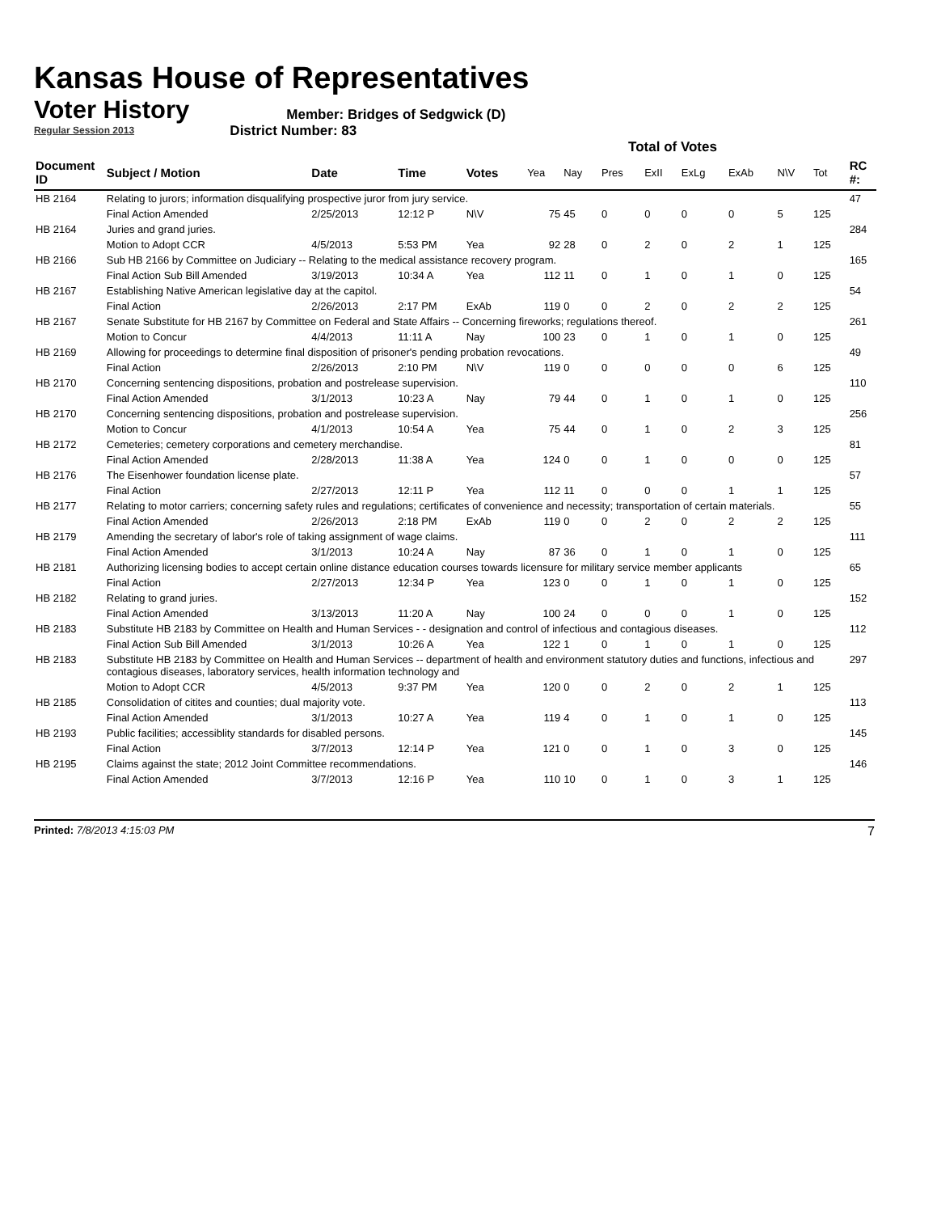Kansas House of Representatives
Voter History
Regular Session 2013
Member: Bridges of Sedgwick (D)
District Number: 83
Total of Votes
| Document ID | Subject / Motion | Date | Time | Votes | Yea | Nay | Pres | ExII | ExLg | ExAb | N\V | Tot | RC #: |
| --- | --- | --- | --- | --- | --- | --- | --- | --- | --- | --- | --- | --- | --- |
| HB 2164 | Relating to jurors; information disqualifying prospective juror from jury service. | | | | | | | | | | | | 47 |
| | Final Action Amended | 2/25/2013 | 12:12 P | N\V | 75 | 45 | 0 | 0 | 0 | 0 | 5 | 125 | |
| HB 2164 | Juries and grand juries. | | | | | | | | | | | | 284 |
| | Motion to Adopt CCR | 4/5/2013 | 5:53 PM | Yea | 92 | 28 | 0 | 2 | 0 | 2 | 1 | 125 | |
| HB 2166 | Sub HB 2166 by Committee on Judiciary -- Relating to the medical assistance recovery program. | | | | | | | | | | | | 165 |
| | Final Action Sub Bill Amended | 3/19/2013 | 10:34 A | Yea | 112 | 11 | 0 | 1 | 0 | 1 | 0 | 125 | |
| HB 2167 | Establishing Native American legislative day at the capitol. | | | | | | | | | | | | 54 |
| | Final Action | 2/26/2013 | 2:17 PM | ExAb | 119 | 0 | 0 | 2 | 0 | 2 | 2 | 125 | |
| HB 2167 | Senate Substitute for HB 2167 by Committee on Federal and State Affairs -- Concerning fireworks; regulations thereof. | | | | | | | | | | | | 261 |
| | Motion to Concur | 4/4/2013 | 11:11 A | Nay | 100 | 23 | 0 | 1 | 0 | 1 | 0 | 125 | |
| HB 2169 | Allowing for proceedings to determine final disposition of prisoner's pending probation revocations. | | | | | | | | | | | | 49 |
| | Final Action | 2/26/2013 | 2:10 PM | N\V | 119 | 0 | 0 | 0 | 0 | 0 | 6 | 125 | |
| HB 2170 | Concerning sentencing dispositions, probation and postrelease supervision. | | | | | | | | | | | | 110 |
| | Final Action Amended | 3/1/2013 | 10:23 A | Nay | 79 | 44 | 0 | 1 | 0 | 1 | 0 | 125 | |
| HB 2170 | Concerning sentencing dispositions, probation and postrelease supervision. | | | | | | | | | | | | 256 |
| | Motion to Concur | 4/1/2013 | 10:54 A | Yea | 75 | 44 | 0 | 1 | 0 | 2 | 3 | 125 | |
| HB 2172 | Cemeteries; cemetery corporations and cemetery merchandise. | | | | | | | | | | | | 81 |
| | Final Action Amended | 2/28/2013 | 11:38 A | Yea | 124 | 0 | 0 | 1 | 0 | 0 | 0 | 125 | |
| HB 2176 | The Eisenhower foundation license plate. | | | | | | | | | | | | 57 |
| | Final Action | 2/27/2013 | 12:11 P | Yea | 112 | 11 | 0 | 0 | 0 | 1 | 1 | 125 | |
| HB 2177 | Relating to motor carriers; concerning safety rules and regulations; certificates of convenience and necessity; transportation of certain materials. | | | | | | | | | | | | 55 |
| | Final Action Amended | 2/26/2013 | 2:18 PM | ExAb | 119 | 0 | 0 | 2 | 0 | 2 | 2 | 125 | |
| HB 2179 | Amending the secretary of labor's role of taking assignment of wage claims. | | | | | | | | | | | | 111 |
| | Final Action Amended | 3/1/2013 | 10:24 A | Nay | 87 | 36 | 0 | 1 | 0 | 1 | 0 | 125 | |
| HB 2181 | Authorizing licensing bodies to accept certain online distance education courses towards licensure for military service member applicants | | | | | | | | | | | | 65 |
| | Final Action | 2/27/2013 | 12:34 P | Yea | 123 | 0 | 0 | 1 | 0 | 1 | 0 | 125 | |
| HB 2182 | Relating to grand juries. | | | | | | | | | | | | 152 |
| | Final Action Amended | 3/13/2013 | 11:20 A | Nay | 100 | 24 | 0 | 0 | 0 | 1 | 0 | 125 | |
| HB 2183 | Substitute HB 2183 by Committee on Health and Human Services - - designation and control of infectious and contagious diseases. | | | | | | | | | | | | 112 |
| | Final Action Sub Bill Amended | 3/1/2013 | 10:26 A | Yea | 122 | 1 | 0 | 1 | 0 | 1 | 0 | 125 | |
| HB 2183 | Substitute HB 2183 by Committee on Health and Human Services -- department of health and environment statutory duties and functions, infectious and contagious diseases, laboratory services, health information technology and | | | | | | | | | | | | 297 |
| | Motion to Adopt CCR | 4/5/2013 | 9:37 PM | Yea | 120 | 0 | 0 | 2 | 0 | 2 | 1 | 125 | |
| HB 2185 | Consolidation of citites and counties; dual majority vote. | | | | | | | | | | | | 113 |
| | Final Action Amended | 3/1/2013 | 10:27 A | Yea | 119 | 4 | 0 | 1 | 0 | 1 | 0 | 125 | |
| HB 2193 | Public facilities; accessiblity standards for disabled persons. | | | | | | | | | | | | 145 |
| | Final Action | 3/7/2013 | 12:14 P | Yea | 121 | 0 | 0 | 1 | 0 | 3 | 0 | 125 | |
| HB 2195 | Claims against the state; 2012 Joint Committee recommendations. | | | | | | | | | | | | 146 |
| | Final Action Amended | 3/7/2013 | 12:16 P | Yea | 110 | 10 | 0 | 1 | 0 | 3 | 1 | 125 | |
Printed: 7/8/2013 4:15:03 PM
7